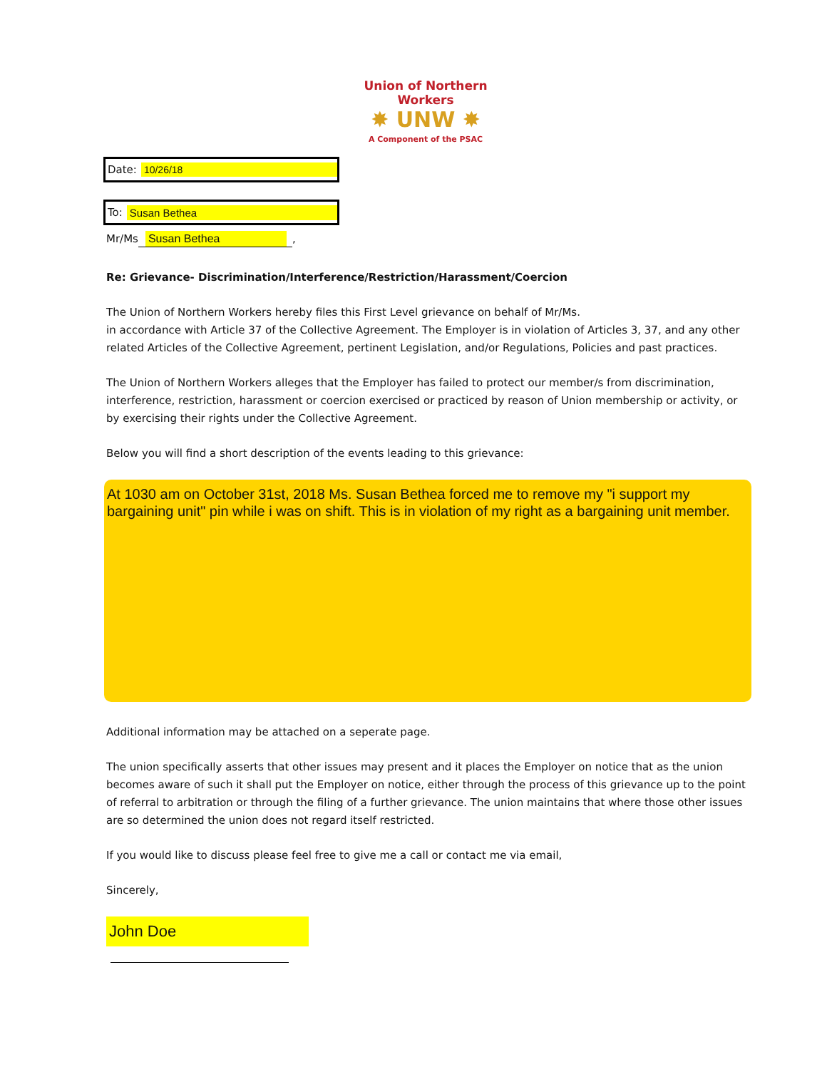Union of Northern Workers
✸ UNW ✸
A Component of the PSAC
Date: 10/26/18
To: Susan Bethea
Mr/Ms Susan Bethea,
Re: Grievance- Discrimination/Interference/Restriction/Harassment/Coercion
The Union of Northern Workers hereby files this First Level grievance on behalf of Mr/Ms.
in accordance with Article 37 of the Collective Agreement. The Employer is in violation of Articles 3, 37, and any other related Articles of the Collective Agreement, pertinent Legislation, and/or Regulations, Policies and past practices.
The Union of Northern Workers alleges that the Employer has failed to protect our member/s from discrimination, interference, restriction, harassment or coercion exercised or practiced by reason of Union membership or activity, or by exercising their rights under the Collective Agreement.
Below you will find a short description of the events leading to this grievance:
At 1030 am on October 31st, 2018 Ms. Susan Bethea forced me to remove my "i support my bargaining unit" pin while i was on shift. This is in violation of my right as a bargaining unit member.
Additional information may be attached on a seperate page.
The union specifically asserts that other issues may present and it places the Employer on notice that as the union becomes aware of such it shall put the Employer on notice, either through the process of this grievance up to the point of referral to arbitration or through the filing of a further grievance. The union maintains that where those other issues are so determined the union does not regard itself restricted.
If you would like to discuss please feel free to give me a call or contact me via email,
Sincerely,
John Doe